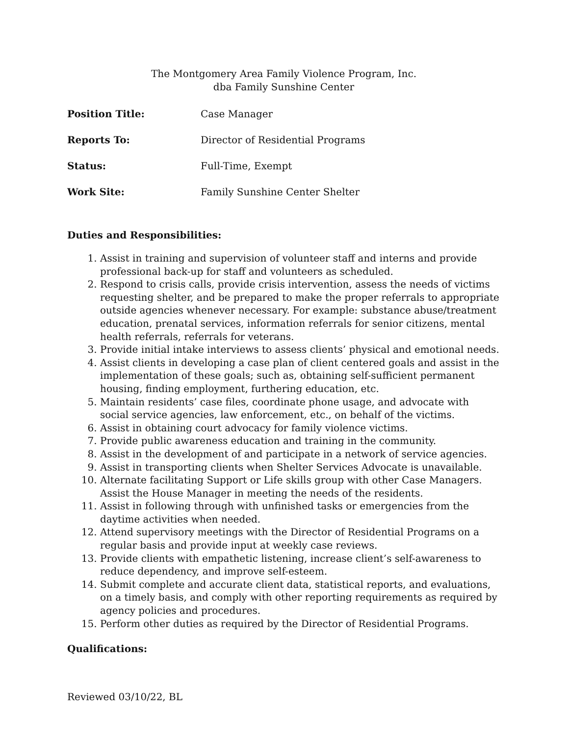The Montgomery Area Family Violence Program, Inc.
dba Family Sunshine Center
Position Title: Case Manager
Reports To: Director of Residential Programs
Status: Full-Time, Exempt
Work Site: Family Sunshine Center Shelter
Duties and Responsibilities:
1. Assist in training and supervision of volunteer staff and interns and provide professional back-up for staff and volunteers as scheduled.
2. Respond to crisis calls, provide crisis intervention, assess the needs of victims requesting shelter, and be prepared to make the proper referrals to appropriate outside agencies whenever necessary. For example: substance abuse/treatment education, prenatal services, information referrals for senior citizens, mental health referrals, referrals for veterans.
3. Provide initial intake interviews to assess clients’ physical and emotional needs.
4. Assist clients in developing a case plan of client centered goals and assist in the implementation of these goals; such as, obtaining self-sufficient permanent housing, finding employment, furthering education, etc.
5. Maintain residents’ case files, coordinate phone usage, and advocate with social service agencies, law enforcement, etc., on behalf of the victims.
6. Assist in obtaining court advocacy for family violence victims.
7. Provide public awareness education and training in the community.
8. Assist in the development of and participate in a network of service agencies.
9. Assist in transporting clients when Shelter Services Advocate is unavailable.
10. Alternate facilitating Support or Life skills group with other Case Managers. Assist the House Manager in meeting the needs of the residents.
11. Assist in following through with unfinished tasks or emergencies from the daytime activities when needed.
12. Attend supervisory meetings with the Director of Residential Programs on a regular basis and provide input at weekly case reviews.
13. Provide clients with empathetic listening, increase client’s self-awareness to reduce dependency, and improve self-esteem.
14. Submit complete and accurate client data, statistical reports, and evaluations, on a timely basis, and comply with other reporting requirements as required by agency policies and procedures.
15. Perform other duties as required by the Director of Residential Programs.
Qualifications:
Reviewed 03/10/22, BL